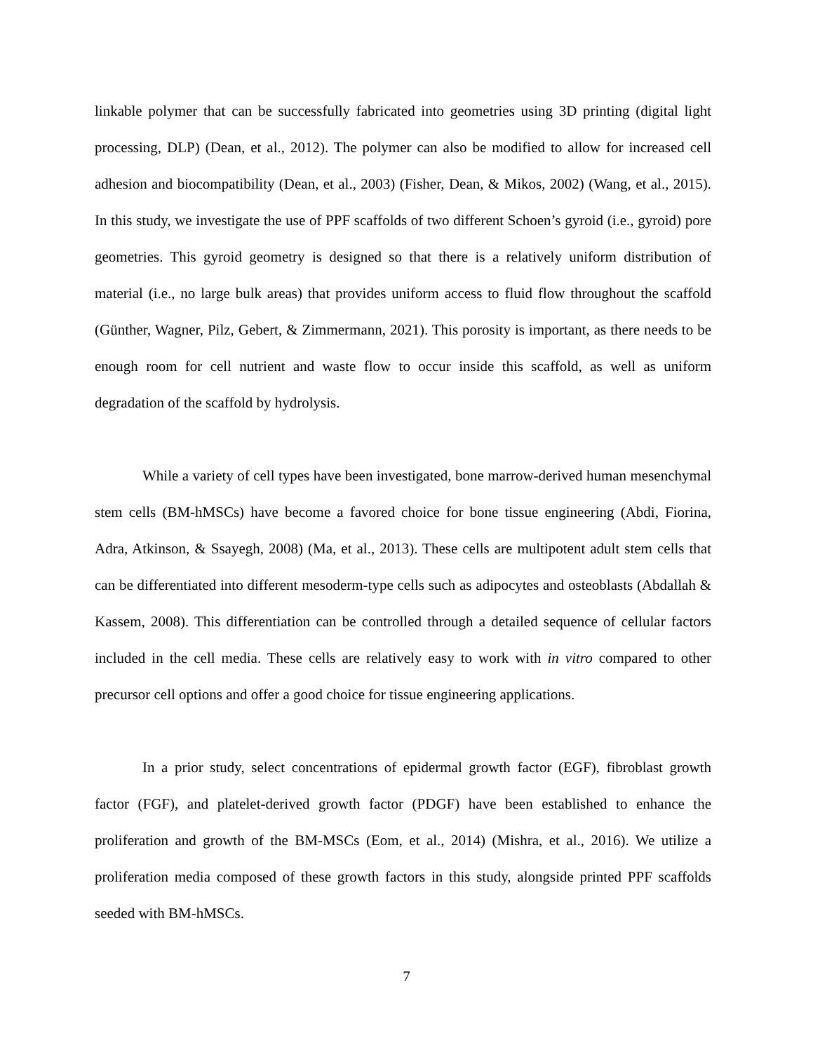linkable polymer that can be successfully fabricated into geometries using 3D printing (digital light processing, DLP) (Dean, et al., 2012). The polymer can also be modified to allow for increased cell adhesion and biocompatibility (Dean, et al., 2003) (Fisher, Dean, & Mikos, 2002) (Wang, et al., 2015). In this study, we investigate the use of PPF scaffolds of two different Schoen’s gyroid (i.e., gyroid) pore geometries. This gyroid geometry is designed so that there is a relatively uniform distribution of material (i.e., no large bulk areas) that provides uniform access to fluid flow throughout the scaffold (Günther, Wagner, Pilz, Gebert, & Zimmermann, 2021). This porosity is important, as there needs to be enough room for cell nutrient and waste flow to occur inside this scaffold, as well as uniform degradation of the scaffold by hydrolysis.
While a variety of cell types have been investigated, bone marrow-derived human mesenchymal stem cells (BM-hMSCs) have become a favored choice for bone tissue engineering (Abdi, Fiorina, Adra, Atkinson, & Ssayegh, 2008) (Ma, et al., 2013). These cells are multipotent adult stem cells that can be differentiated into different mesoderm-type cells such as adipocytes and osteoblasts (Abdallah & Kassem, 2008). This differentiation can be controlled through a detailed sequence of cellular factors included in the cell media. These cells are relatively easy to work with in vitro compared to other precursor cell options and offer a good choice for tissue engineering applications.
In a prior study, select concentrations of epidermal growth factor (EGF), fibroblast growth factor (FGF), and platelet-derived growth factor (PDGF) have been established to enhance the proliferation and growth of the BM-MSCs (Eom, et al., 2014) (Mishra, et al., 2016). We utilize a proliferation media composed of these growth factors in this study, alongside printed PPF scaffolds seeded with BM-hMSCs.
7